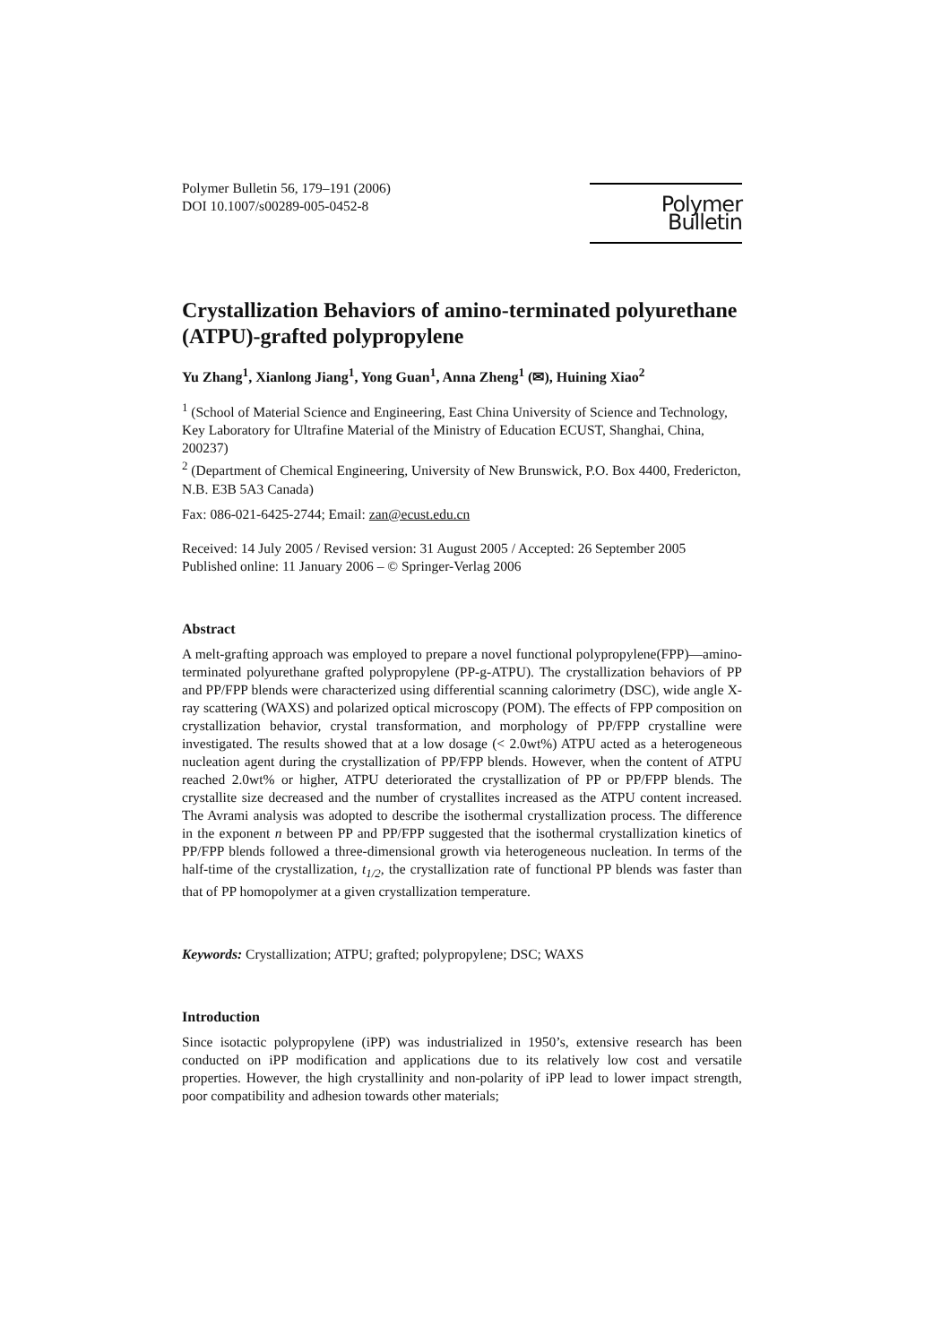Polymer Bulletin 56, 179–191 (2006)
DOI 10.1007/s00289-005-0452-8
Polymer Bulletin
Crystallization Behaviors of amino-terminated polyurethane (ATPU)-grafted polypropylene
Yu Zhang<sup>1</sup>, Xianlong Jiang<sup>1</sup>, Yong Guan<sup>1</sup>, Anna Zheng<sup>1</sup> (✉), Huining Xiao<sup>2</sup>
<sup>1</sup> (School of Material Science and Engineering, East China University of Science and Technology, Key Laboratory for Ultrafine Material of the Ministry of Education ECUST, Shanghai, China, 200237)
<sup>2</sup> (Department of Chemical Engineering, University of New Brunswick, P.O. Box 4400, Fredericton, N.B. E3B 5A3 Canada)
Fax: 086-021-6425-2744; Email: zan@ecust.edu.cn
Received: 14 July 2005 / Revised version: 31 August 2005 / Accepted: 26 September 2005
Published online: 11 January 2006 – © Springer-Verlag 2006
Abstract
A melt-grafting approach was employed to prepare a novel functional polypropylene(FPP)—amino-terminated polyurethane grafted polypropylene (PP-g-ATPU). The crystallization behaviors of PP and PP/FPP blends were characterized using differential scanning calorimetry (DSC), wide angle X-ray scattering (WAXS) and polarized optical microscopy (POM). The effects of FPP composition on crystallization behavior, crystal transformation, and morphology of PP/FPP crystalline were investigated. The results showed that at a low dosage (< 2.0wt%) ATPU acted as a heterogeneous nucleation agent during the crystallization of PP/FPP blends. However, when the content of ATPU reached 2.0wt% or higher, ATPU deteriorated the crystallization of PP or PP/FPP blends. The crystallite size decreased and the number of crystallites increased as the ATPU content increased. The Avrami analysis was adopted to describe the isothermal crystallization process. The difference in the exponent n between PP and PP/FPP suggested that the isothermal crystallization kinetics of PP/FPP blends followed a three-dimensional growth via heterogeneous nucleation. In terms of the half-time of the crystallization, t<sub>1/2</sub>, the crystallization rate of functional PP blends was faster than that of PP homopolymer at a given crystallization temperature.
Keywords: Crystallization; ATPU; grafted; polypropylene; DSC; WAXS
Introduction
Since isotactic polypropylene (iPP) was industrialized in 1950’s, extensive research has been conducted on iPP modification and applications due to its relatively low cost and versatile properties. However, the high crystallinity and non-polarity of iPP lead to lower impact strength, poor compatibility and adhesion towards other materials;